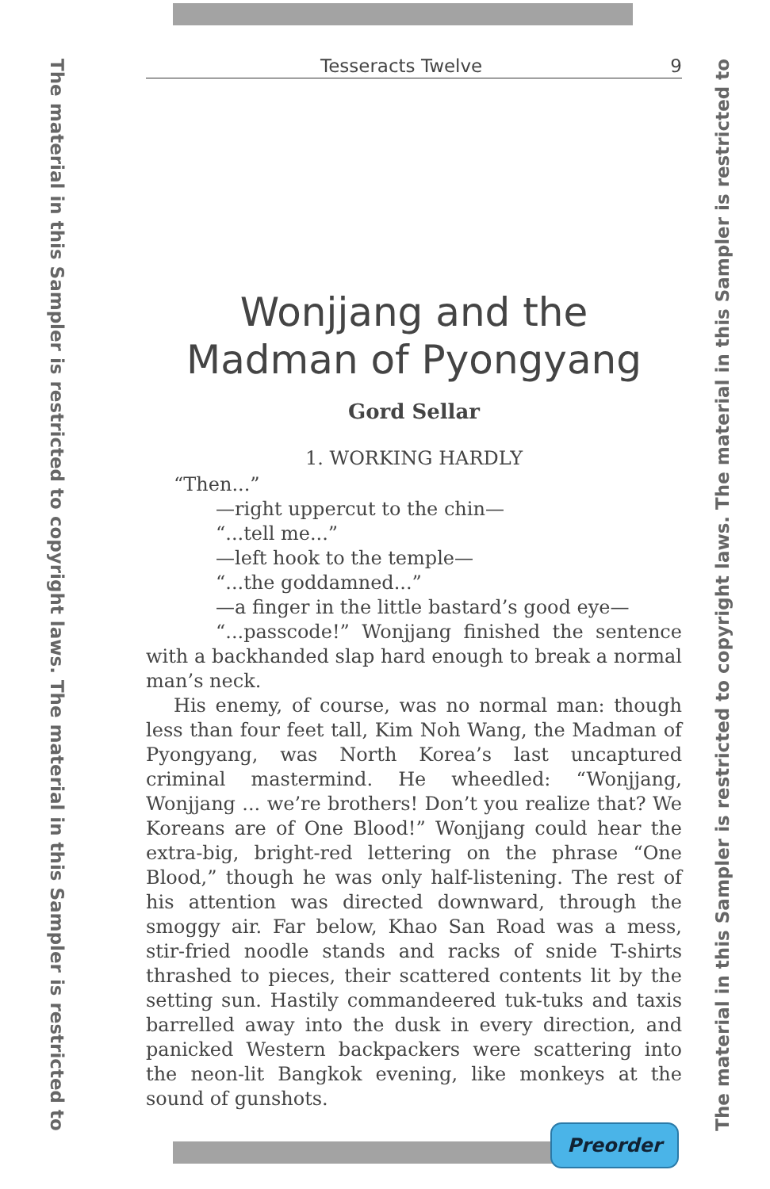The material in this Sampler is restricted to copyright laws. The material in this Sampler is restricted to
The material in this Sampler is restricted to copyright laws. The material in this Sampler is restricted to
Tesseracts Twelve 9
Wonjjang and the
Madman of Pyongyang
Gord Sellar
1. WORKING HARDLY
“Then...”
—right uppercut to the chin—
“...tell me...”
—left hook to the temple—
“...the goddamned...”
—a finger in the little bastard’s good eye—
“...passcode!” Wonjjang finished the sentence with a backhanded slap hard enough to break a normal man’s neck.
His enemy, of course, was no normal man: though less than four feet tall, Kim Noh Wang, the Madman of Pyongyang, was North Korea’s last uncaptured criminal mastermind. He wheedled: “Wonjjang, Wonjjang ... we’re brothers! Don’t you realize that? We Koreans are of One Blood!” Wonjjang could hear the extra-big, bright-red lettering on the phrase “One Blood,” though he was only half-listening. The rest of his attention was directed downward, through the smoggy air. Far below, Khao San Road was a mess, stir-fried noodle stands and racks of snide T-shirts thrashed to pieces, their scattered contents lit by the setting sun. Hastily commandeered tuk-tuks and taxis barrelled away into the dusk in every direction, and panicked Western backpackers were scattering into the neon-lit Bangkok evening, like monkeys at the sound of gunshots.
Preorder